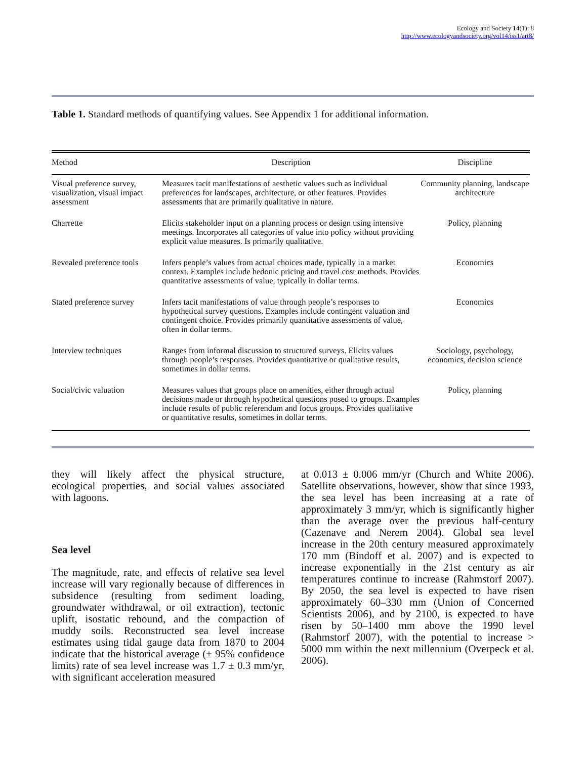Ecology and Society 14(1): 8
http://www.ecologyandsociety.org/vol14/iss1/art8/
Table 1. Standard methods of quantifying values. See Appendix 1 for additional information.
| Method | Description | Discipline |
| --- | --- | --- |
| Visual preference survey, visualization, visual impact assessment | Measures tacit manifestations of aesthetic values such as individual preferences for landscapes, architecture, or other features. Provides assessments that are primarily qualitative in nature. | Community planning, landscape architecture |
| Charrette | Elicits stakeholder input on a planning process or design using intensive meetings. Incorporates all categories of value into policy without providing explicit value measures. Is primarily qualitative. | Policy, planning |
| Revealed preference tools | Infers people’s values from actual choices made, typically in a market context. Examples include hedonic pricing and travel cost methods. Provides quantitative assessments of value, typically in dollar terms. | Economics |
| Stated preference survey | Infers tacit manifestations of value through people’s responses to hypothetical survey questions. Examples include contingent valuation and contingent choice. Provides primarily quantitative assessments of value, often in dollar terms. | Economics |
| Interview techniques | Ranges from informal discussion to structured surveys. Elicits values through people’s responses. Provides quantitative or qualitative results, sometimes in dollar terms. | Sociology, psychology, economics, decision science |
| Social/civic valuation | Measures values that groups place on amenities, either through actual decisions made or through hypothetical questions posed to groups. Examples include results of public referendum and focus groups. Provides qualitative or quantitative results, sometimes in dollar terms. | Policy, planning |
they will likely affect the physical structure, ecological properties, and social values associated with lagoons.
Sea level
The magnitude, rate, and effects of relative sea level increase will vary regionally because of differences in subsidence (resulting from sediment loading, groundwater withdrawal, or oil extraction), tectonic uplift, isostatic rebound, and the compaction of muddy soils. Reconstructed sea level increase estimates using tidal gauge data from 1870 to 2004 indicate that the historical average (± 95% confidence limits) rate of sea level increase was 1.7 ± 0.3 mm/yr, with significant acceleration measured
at 0.013 ± 0.006 mm/yr (Church and White 2006). Satellite observations, however, show that since 1993, the sea level has been increasing at a rate of approximately 3 mm/yr, which is significantly higher than the average over the previous half-century (Cazenave and Nerem 2004). Global sea level increase in the 20th century measured approximately 170 mm (Bindoff et al. 2007) and is expected to increase exponentially in the 21st century as air temperatures continue to increase (Rahmstorf 2007). By 2050, the sea level is expected to have risen approximately 60–330 mm (Union of Concerned Scientists 2006), and by 2100, is expected to have risen by 50–1400 mm above the 1990 level (Rahmstorf 2007), with the potential to increase > 5000 mm within the next millennium (Overpeck et al. 2006).